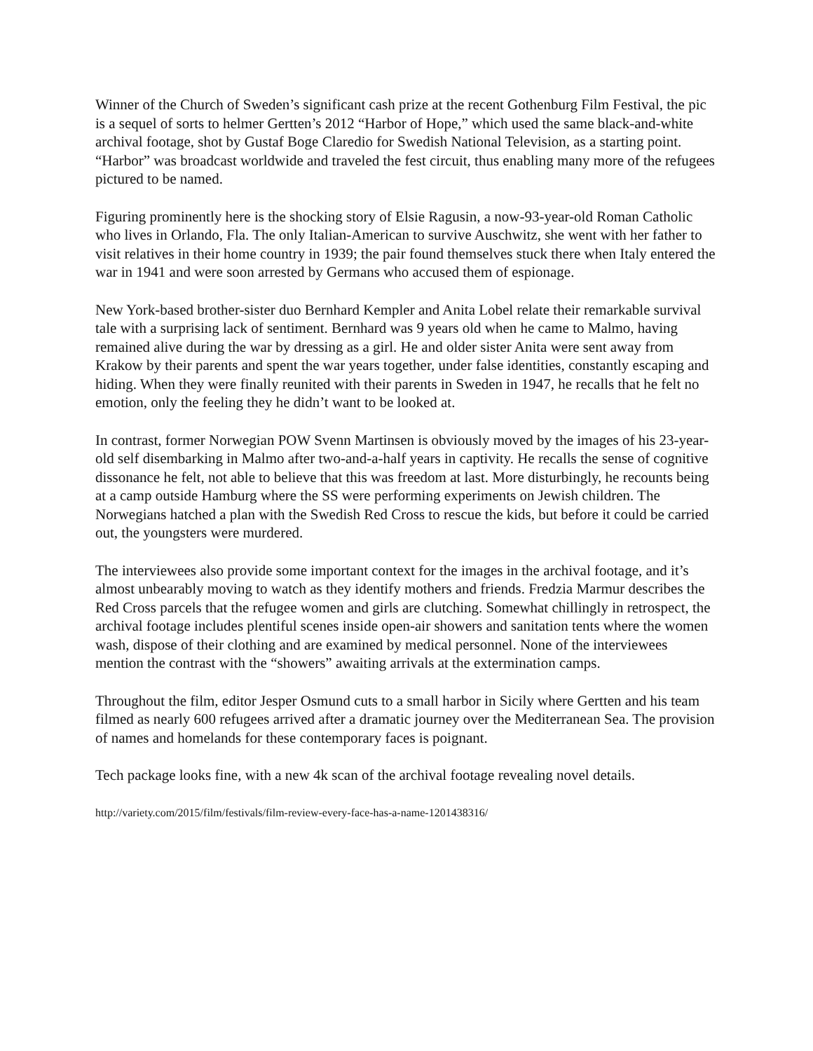Winner of the Church of Sweden’s significant cash prize at the recent Gothenburg Film Festival, the pic is a sequel of sorts to helmer Gertten’s 2012 “Harbor of Hope,” which used the same black-and-white archival footage, shot by Gustaf Boge Claredio for Swedish National Television, as a starting point. “Harbor” was broadcast worldwide and traveled the fest circuit, thus enabling many more of the refugees pictured to be named.
Figuring prominently here is the shocking story of Elsie Ragusin, a now-93-year-old Roman Catholic who lives in Orlando, Fla. The only Italian-American to survive Auschwitz, she went with her father to visit relatives in their home country in 1939; the pair found themselves stuck there when Italy entered the war in 1941 and were soon arrested by Germans who accused them of espionage.
New York-based brother-sister duo Bernhard Kempler and Anita Lobel relate their remarkable survival tale with a surprising lack of sentiment. Bernhard was 9 years old when he came to Malmo, having remained alive during the war by dressing as a girl. He and older sister Anita were sent away from Krakow by their parents and spent the war years together, under false identities, constantly escaping and hiding. When they were finally reunited with their parents in Sweden in 1947, he recalls that he felt no emotion, only the feeling they he didn’t want to be looked at.
In contrast, former Norwegian POW Svenn Martinsen is obviously moved by the images of his 23-year-old self disembarking in Malmo after two-and-a-half years in captivity. He recalls the sense of cognitive dissonance he felt, not able to believe that this was freedom at last. More disturbingly, he recounts being at a camp outside Hamburg where the SS were performing experiments on Jewish children. The Norwegians hatched a plan with the Swedish Red Cross to rescue the kids, but before it could be carried out, the youngsters were murdered.
The interviewees also provide some important context for the images in the archival footage, and it’s almost unbearably moving to watch as they identify mothers and friends. Fredzia Marmur describes the Red Cross parcels that the refugee women and girls are clutching. Somewhat chillingly in retrospect, the archival footage includes plentiful scenes inside open-air showers and sanitation tents where the women wash, dispose of their clothing and are examined by medical personnel. None of the interviewees mention the contrast with the “showers” awaiting arrivals at the extermination camps.
Throughout the film, editor Jesper Osmund cuts to a small harbor in Sicily where Gertten and his team filmed as nearly 600 refugees arrived after a dramatic journey over the Mediterranean Sea. The provision of names and homelands for these contemporary faces is poignant.
Tech package looks fine, with a new 4k scan of the archival footage revealing novel details.
http://variety.com/2015/film/festivals/film-review-every-face-has-a-name-1201438316/